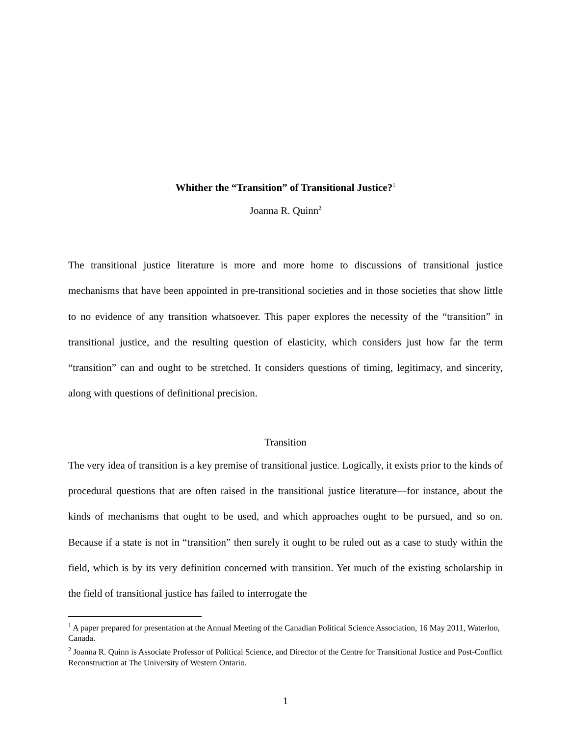Whither the “Transition” of Transitional Justice?<sup>1</sup>
Joanna R. Quinn<sup>2</sup>
The transitional justice literature is more and more home to discussions of transitional justice mechanisms that have been appointed in pre-transitional societies and in those societies that show little to no evidence of any transition whatsoever. This paper explores the necessity of the “transition” in transitional justice, and the resulting question of elasticity, which considers just how far the term “transition” can and ought to be stretched. It considers questions of timing, legitimacy, and sincerity, along with questions of definitional precision.
Transition
The very idea of transition is a key premise of transitional justice. Logically, it exists prior to the kinds of procedural questions that are often raised in the transitional justice literature—for instance, about the kinds of mechanisms that ought to be used, and which approaches ought to be pursued, and so on. Because if a state is not in “transition” then surely it ought to be ruled out as a case to study within the field, which is by its very definition concerned with transition. Yet much of the existing scholarship in the field of transitional justice has failed to interrogate the
<sup>1</sup> A paper prepared for presentation at the Annual Meeting of the Canadian Political Science Association, 16 May 2011, Waterloo, Canada.
<sup>2</sup> Joanna R. Quinn is Associate Professor of Political Science, and Director of the Centre for Transitional Justice and Post-Conflict Reconstruction at The University of Western Ontario.
1